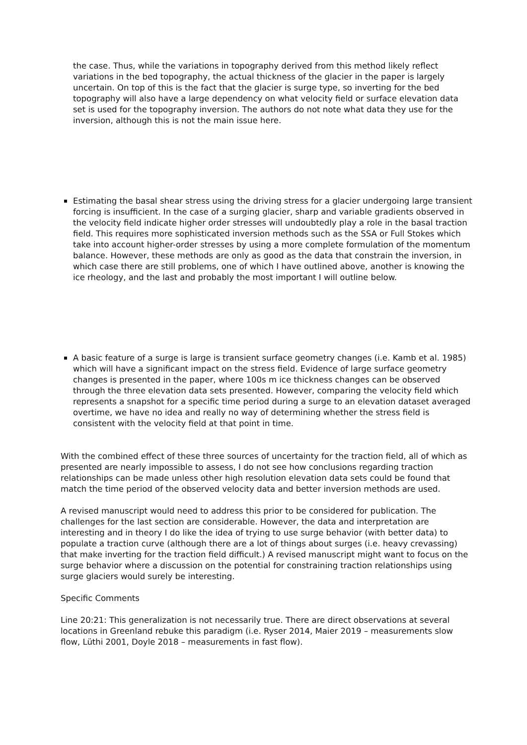the case. Thus, while the variations in topography derived from this method likely reflect variations in the bed topography, the actual thickness of the glacier in the paper is largely uncertain. On top of this is the fact that the glacier is surge type, so inverting for the bed topography will also have a large dependency on what velocity field or surface elevation data set is used for the topography inversion. The authors do not note what data they use for the inversion, although this is not the main issue here.
Estimating the basal shear stress using the driving stress for a glacier undergoing large transient forcing is insufficient. In the case of a surging glacier, sharp and variable gradients observed in the velocity field indicate higher order stresses will undoubtedly play a role in the basal traction field. This requires more sophisticated inversion methods such as the SSA or Full Stokes which take into account higher-order stresses by using a more complete formulation of the momentum balance. However, these methods are only as good as the data that constrain the inversion, in which case there are still problems, one of which I have outlined above, another is knowing the ice rheology, and the last and probably the most important I will outline below.
A basic feature of a surge is large is transient surface geometry changes (i.e. Kamb et al. 1985) which will have a significant impact on the stress field. Evidence of large surface geometry changes is presented in the paper, where 100s m ice thickness changes can be observed through the three elevation data sets presented. However, comparing the velocity field which represents a snapshot for a specific time period during a surge to an elevation dataset averaged overtime, we have no idea and really no way of determining whether the stress field is consistent with the velocity field at that point in time.
With the combined effect of these three sources of uncertainty for the traction field, all of which as presented are nearly impossible to assess, I do not see how conclusions regarding traction relationships can be made unless other high resolution elevation data sets could be found that match the time period of the observed velocity data and better inversion methods are used.
A revised manuscript would need to address this prior to be considered for publication. The challenges for the last section are considerable. However, the data and interpretation are interesting and in theory I do like the idea of trying to use surge behavior (with better data) to populate a traction curve (although there are a lot of things about surges (i.e. heavy crevassing) that make inverting for the traction field difficult.) A revised manuscript might want to focus on the surge behavior where a discussion on the potential for constraining traction relationships using surge glaciers would surely be interesting.
Specific Comments
Line 20:21: This generalization is not necessarily true. There are direct observations at several locations in Greenland rebuke this paradigm (i.e. Ryser 2014, Maier 2019 – measurements slow flow, Lüthi 2001, Doyle 2018 – measurements in fast flow).